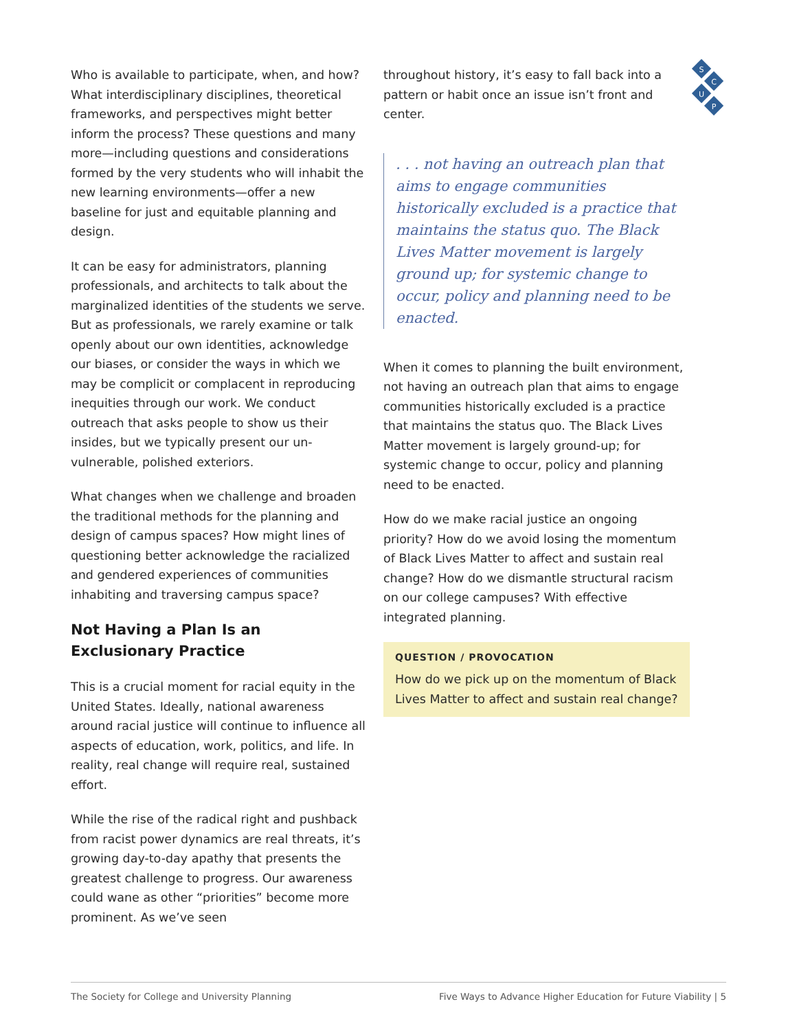S
C
U
P
Who is available to participate, when, and how? What interdisciplinary disciplines, theoretical frameworks, and perspectives might better inform the process? These questions and many more—including questions and considerations formed by the very students who will inhabit the new learning environments—offer a new baseline for just and equitable planning and design.
It can be easy for administrators, planning professionals, and architects to talk about the marginalized identities of the students we serve. But as professionals, we rarely examine or talk openly about our own identities, acknowledge our biases, or consider the ways in which we may be complicit or complacent in reproducing inequities through our work. We conduct outreach that asks people to show us their insides, but we typically present our un-vulnerable, polished exteriors.
What changes when we challenge and broaden the traditional methods for the planning and design of campus spaces? How might lines of questioning better acknowledge the racialized and gendered experiences of communities inhabiting and traversing campus space?
Not Having a Plan Is an Exclusionary Practice
This is a crucial moment for racial equity in the United States. Ideally, national awareness around racial justice will continue to influence all aspects of education, work, politics, and life. In reality, real change will require real, sustained effort.
While the rise of the radical right and pushback from racist power dynamics are real threats, it’s growing day-to-day apathy that presents the greatest challenge to progress. Our awareness could wane as other “priorities” become more prominent. As we’ve seen
throughout history, it’s easy to fall back into a pattern or habit once an issue isn’t front and center.
. . . not having an outreach plan that aims to engage communities historically excluded is a practice that maintains the status quo. The Black Lives Matter movement is largely ground up; for systemic change to occur, policy and planning need to be enacted.
When it comes to planning the built environment, not having an outreach plan that aims to engage communities historically excluded is a practice that maintains the status quo. The Black Lives Matter movement is largely ground-up; for systemic change to occur, policy and planning need to be enacted.
How do we make racial justice an ongoing priority? How do we avoid losing the momentum of Black Lives Matter to affect and sustain real change? How do we dismantle structural racism on our college campuses? With effective integrated planning.
QUESTION / PROVOCATION
How do we pick up on the momentum of Black Lives Matter to affect and sustain real change?
The Society for College and University Planning Five Ways to Advance Higher Education for Future Viability | 5